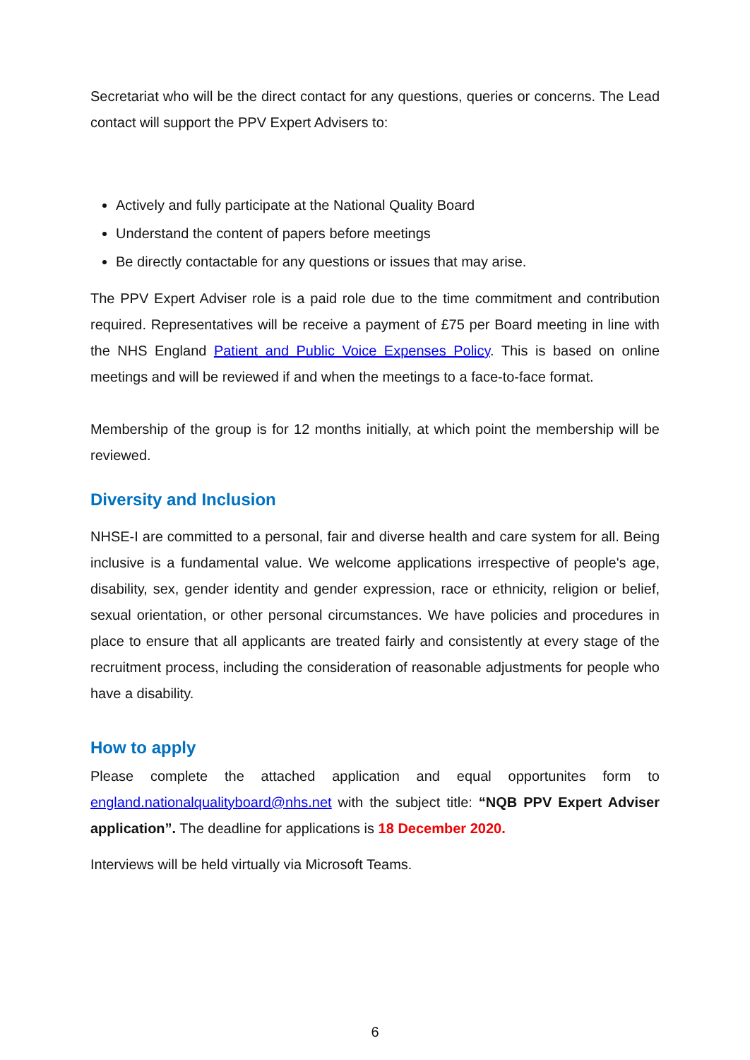Secretariat who will be the direct contact for any questions, queries or concerns. The Lead contact will support the PPV Expert Advisers to:
Actively and fully participate at the National Quality Board
Understand the content of papers before meetings
Be directly contactable for any questions or issues that may arise.
The PPV Expert Adviser role is a paid role due to the time commitment and contribution required. Representatives will be receive a payment of £75 per Board meeting in line with the NHS England Patient and Public Voice Expenses Policy. This is based on online meetings and will be reviewed if and when the meetings to a face-to-face format.
Membership of the group is for 12 months initially, at which point the membership will be reviewed.
Diversity and Inclusion
NHSE-I are committed to a personal, fair and diverse health and care system for all. Being inclusive is a fundamental value. We welcome applications irrespective of people's age, disability, sex, gender identity and gender expression, race or ethnicity, religion or belief, sexual orientation, or other personal circumstances. We have policies and procedures in place to ensure that all applicants are treated fairly and consistently at every stage of the recruitment process, including the consideration of reasonable adjustments for people who have a disability.
How to apply
Please complete the attached application and equal opportunites form to england.nationalqualityboard@nhs.net with the subject title: “NQB PPV Expert Adviser application”. The deadline for applications is 18 December 2020.
Interviews will be held virtually via Microsoft Teams.
6